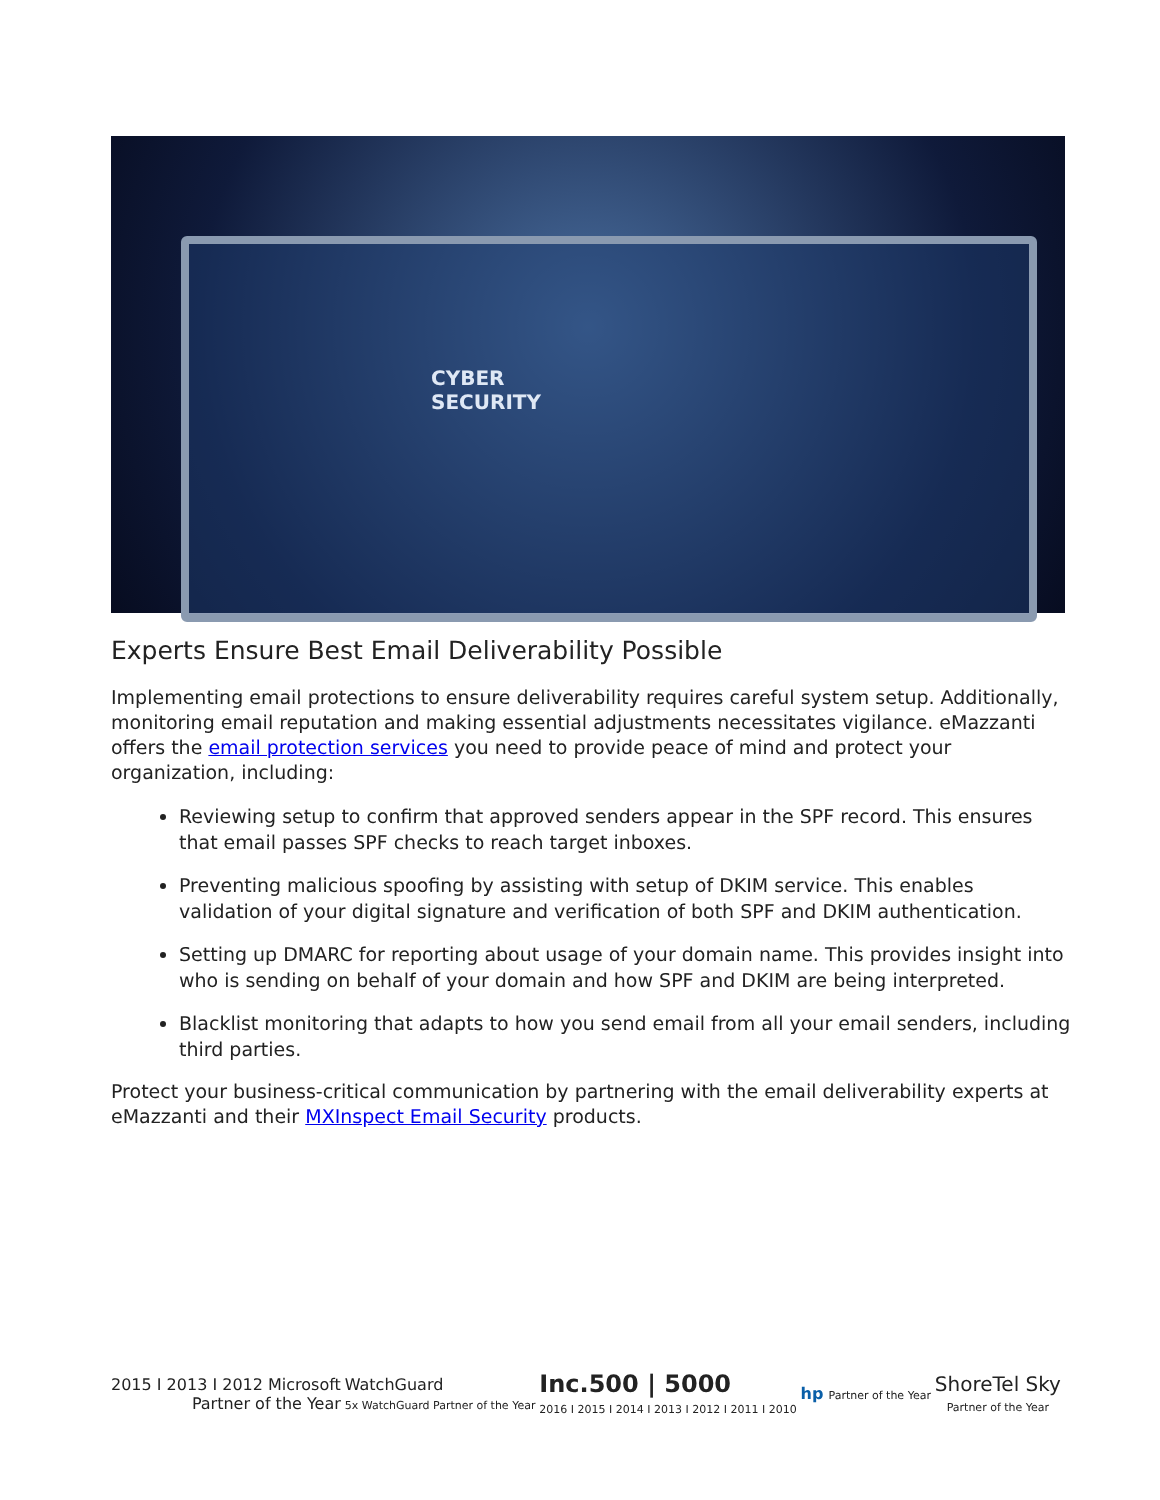CYBER
SECURITY
Experts Ensure Best Email Deliverability Possible
Implementing email protections to ensure deliverability requires careful system setup. Additionally, monitoring email reputation and making essential adjustments necessitates vigilance. eMazzanti offers the email protection services you need to provide peace of mind and protect your organization, including:
Reviewing setup to confirm that approved senders appear in the SPF record. This ensures that email passes SPF checks to reach target inboxes.
Preventing malicious spoofing by assisting with setup of DKIM service. This enables validation of your digital signature and verification of both SPF and DKIM authentication.
Setting up DMARC for reporting about usage of your domain name. This provides insight into who is sending on behalf of your domain and how SPF and DKIM are being interpreted.
Blacklist monitoring that adapts to how you send email from all your email senders, including third parties.
Protect your business-critical communication by partnering with the email deliverability experts at eMazzanti and their MXInspect Email Security products.
2015 I 2013 I 2012 Microsoft
Partner of the Year
WatchGuard
5x WatchGuard Partner of the Year
Inc.500 | 5000
2016 I 2015 I 2014 I 2013 I 2012 I 2011 I 2010
hp Partner of the Year
ShoreTel Sky
Partner of the Year